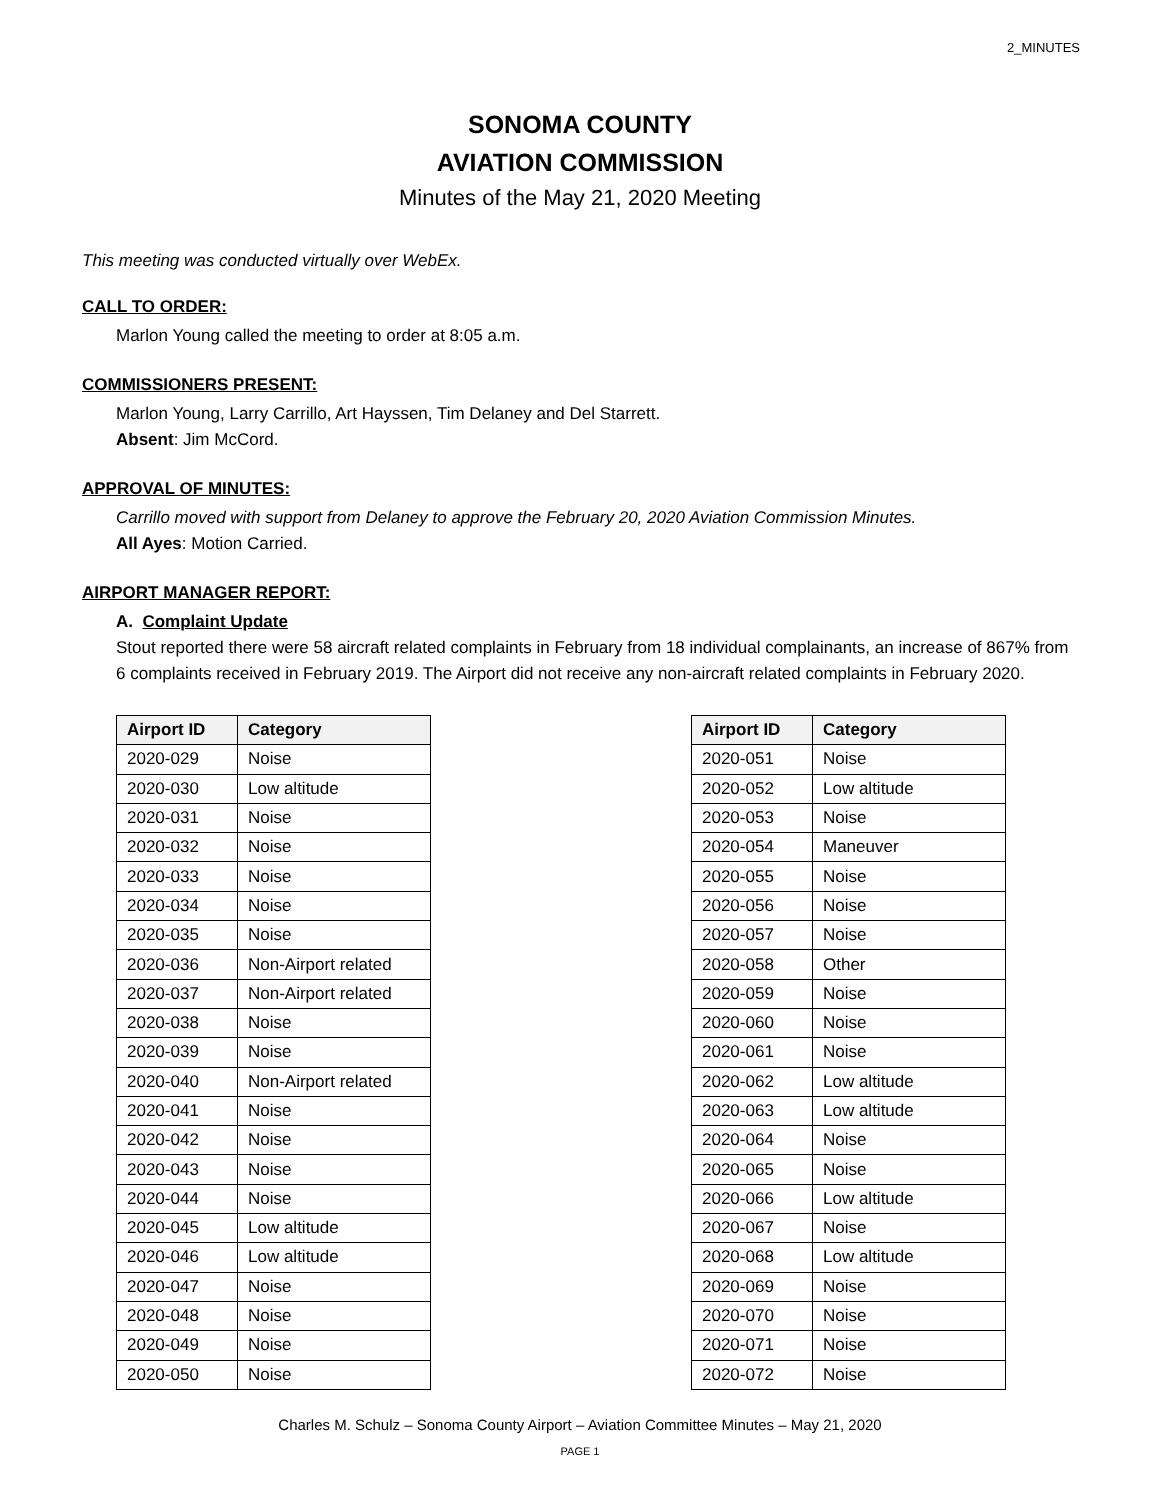2_MINUTES
SONOMA COUNTY
AVIATION COMMISSION
Minutes of the May 21, 2020 Meeting
This meeting was conducted virtually over WebEx.
CALL TO ORDER:
Marlon Young called the meeting to order at 8:05 a.m.
COMMISSIONERS PRESENT:
Marlon Young, Larry Carrillo, Art Hayssen, Tim Delaney and Del Starrett.
Absent: Jim McCord.
APPROVAL OF MINUTES:
Carrillo moved with support from Delaney to approve the February 20, 2020 Aviation Commission Minutes.
All Ayes: Motion Carried.
AIRPORT MANAGER REPORT:
A. Complaint Update
Stout reported there were 58 aircraft related complaints in February from 18 individual complainants, an increase of 867% from 6 complaints received in February 2019. The Airport did not receive any non-aircraft related complaints in February 2020.
| Airport ID | Category |
| --- | --- |
| 2020-029 | Noise |
| 2020-030 | Low altitude |
| 2020-031 | Noise |
| 2020-032 | Noise |
| 2020-033 | Noise |
| 2020-034 | Noise |
| 2020-035 | Noise |
| 2020-036 | Non-Airport related |
| 2020-037 | Non-Airport related |
| 2020-038 | Noise |
| 2020-039 | Noise |
| 2020-040 | Non-Airport related |
| 2020-041 | Noise |
| 2020-042 | Noise |
| 2020-043 | Noise |
| 2020-044 | Noise |
| 2020-045 | Low altitude |
| 2020-046 | Low altitude |
| 2020-047 | Noise |
| 2020-048 | Noise |
| 2020-049 | Noise |
| 2020-050 | Noise |
| Airport ID | Category |
| --- | --- |
| 2020-051 | Noise |
| 2020-052 | Low altitude |
| 2020-053 | Noise |
| 2020-054 | Maneuver |
| 2020-055 | Noise |
| 2020-056 | Noise |
| 2020-057 | Noise |
| 2020-058 | Other |
| 2020-059 | Noise |
| 2020-060 | Noise |
| 2020-061 | Noise |
| 2020-062 | Low altitude |
| 2020-063 | Low altitude |
| 2020-064 | Noise |
| 2020-065 | Noise |
| 2020-066 | Low altitude |
| 2020-067 | Noise |
| 2020-068 | Low altitude |
| 2020-069 | Noise |
| 2020-070 | Noise |
| 2020-071 | Noise |
| 2020-072 | Noise |
Charles M. Schulz – Sonoma County Airport – Aviation Committee Minutes – May 21, 2020
PAGE 1